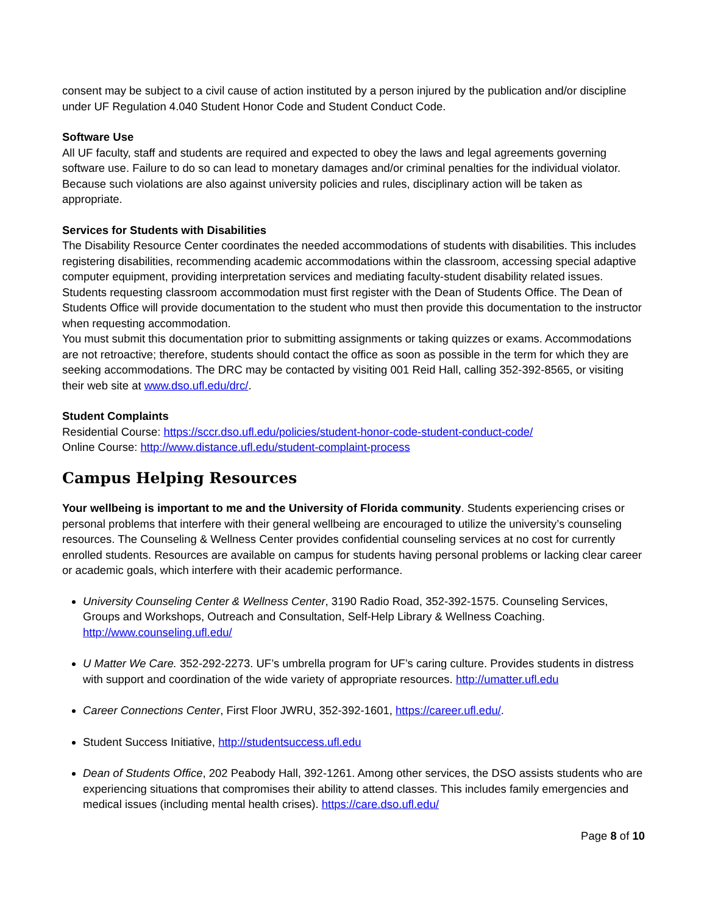consent may be subject to a civil cause of action instituted by a person injured by the publication and/or discipline under UF Regulation 4.040 Student Honor Code and Student Conduct Code.
Software Use
All UF faculty, staff and students are required and expected to obey the laws and legal agreements governing software use. Failure to do so can lead to monetary damages and/or criminal penalties for the individual violator. Because such violations are also against university policies and rules, disciplinary action will be taken as appropriate.
Services for Students with Disabilities
The Disability Resource Center coordinates the needed accommodations of students with disabilities. This includes registering disabilities, recommending academic accommodations within the classroom, accessing special adaptive computer equipment, providing interpretation services and mediating faculty-student disability related issues. Students requesting classroom accommodation must first register with the Dean of Students Office. The Dean of Students Office will provide documentation to the student who must then provide this documentation to the instructor when requesting accommodation.
You must submit this documentation prior to submitting assignments or taking quizzes or exams. Accommodations are not retroactive; therefore, students should contact the office as soon as possible in the term for which they are seeking accommodations. The DRC may be contacted by visiting 001 Reid Hall, calling 352-392-8565, or visiting their web site at www.dso.ufl.edu/drc/.
Student Complaints
Residential Course: https://sccr.dso.ufl.edu/policies/student-honor-code-student-conduct-code/
Online Course: http://www.distance.ufl.edu/student-complaint-process
Campus Helping Resources
Your wellbeing is important to me and the University of Florida community. Students experiencing crises or personal problems that interfere with their general wellbeing are encouraged to utilize the university’s counseling resources. The Counseling & Wellness Center provides confidential counseling services at no cost for currently enrolled students. Resources are available on campus for students having personal problems or lacking clear career or academic goals, which interfere with their academic performance.
University Counseling Center & Wellness Center, 3190 Radio Road, 352-392-1575. Counseling Services, Groups and Workshops, Outreach and Consultation, Self-Help Library & Wellness Coaching. http://www.counseling.ufl.edu/
U Matter We Care. 352-292-2273. UF’s umbrella program for UF’s caring culture. Provides students in distress with support and coordination of the wide variety of appropriate resources. http://umatter.ufl.edu
Career Connections Center, First Floor JWRU, 352-392-1601, https://career.ufl.edu/.
Student Success Initiative, http://studentsuccess.ufl.edu
Dean of Students Office, 202 Peabody Hall, 392-1261. Among other services, the DSO assists students who are experiencing situations that compromises their ability to attend classes. This includes family emergencies and medical issues (including mental health crises). https://care.dso.ufl.edu/
Page 8 of 10